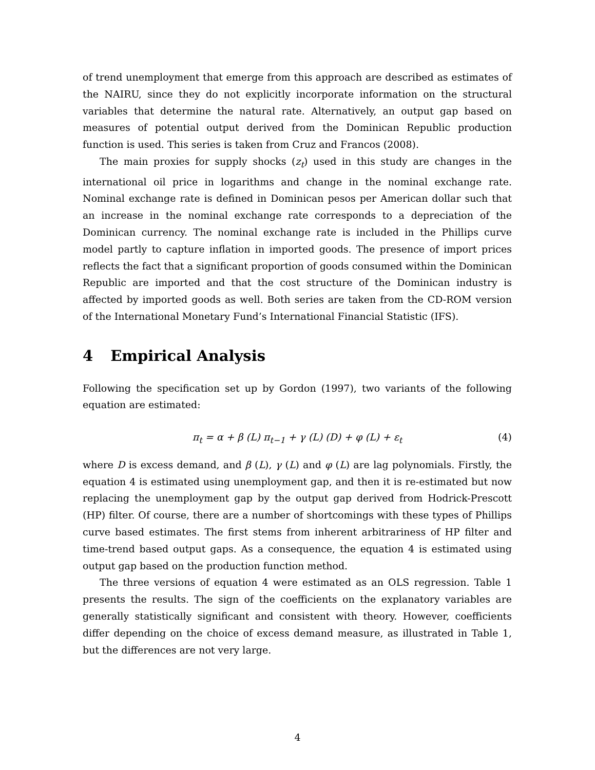of trend unemployment that emerge from this approach are described as estimates of the NAIRU, since they do not explicitly incorporate information on the structural variables that determine the natural rate. Alternatively, an output gap based on measures of potential output derived from the Dominican Republic production function is used. This series is taken from Cruz and Francos (2008).
The main proxies for supply shocks (z<sub>t</sub>) used in this study are changes in the international oil price in logarithms and change in the nominal exchange rate. Nominal exchange rate is defined in Dominican pesos per American dollar such that an increase in the nominal exchange rate corresponds to a depreciation of the Dominican currency. The nominal exchange rate is included in the Phillips curve model partly to capture inflation in imported goods. The presence of import prices reflects the fact that a significant proportion of goods consumed within the Dominican Republic are imported and that the cost structure of the Dominican industry is affected by imported goods as well. Both series are taken from the CD-ROM version of the International Monetary Fund’s International Financial Statistic (IFS).
4 Empirical Analysis
Following the specification set up by Gordon (1997), two variants of the following equation are estimated:
π<sub>t</sub> = α + β (L) π<sub>t−1</sub> + γ (L) (D) + φ (L) + ε<sub>t</sub> (4)
where D is excess demand, and β (L), γ (L) and φ (L) are lag polynomials. Firstly, the equation 4 is estimated using unemployment gap, and then it is re-estimated but now replacing the unemployment gap by the output gap derived from Hodrick-Prescott (HP) filter. Of course, there are a number of shortcomings with these types of Phillips curve based estimates. The first stems from inherent arbitrariness of HP filter and time-trend based output gaps. As a consequence, the equation 4 is estimated using output gap based on the production function method.
The three versions of equation 4 were estimated as an OLS regression. Table 1 presents the results. The sign of the coefficients on the explanatory variables are generally statistically significant and consistent with theory. However, coefficients differ depending on the choice of excess demand measure, as illustrated in Table 1, but the differences are not very large.
4